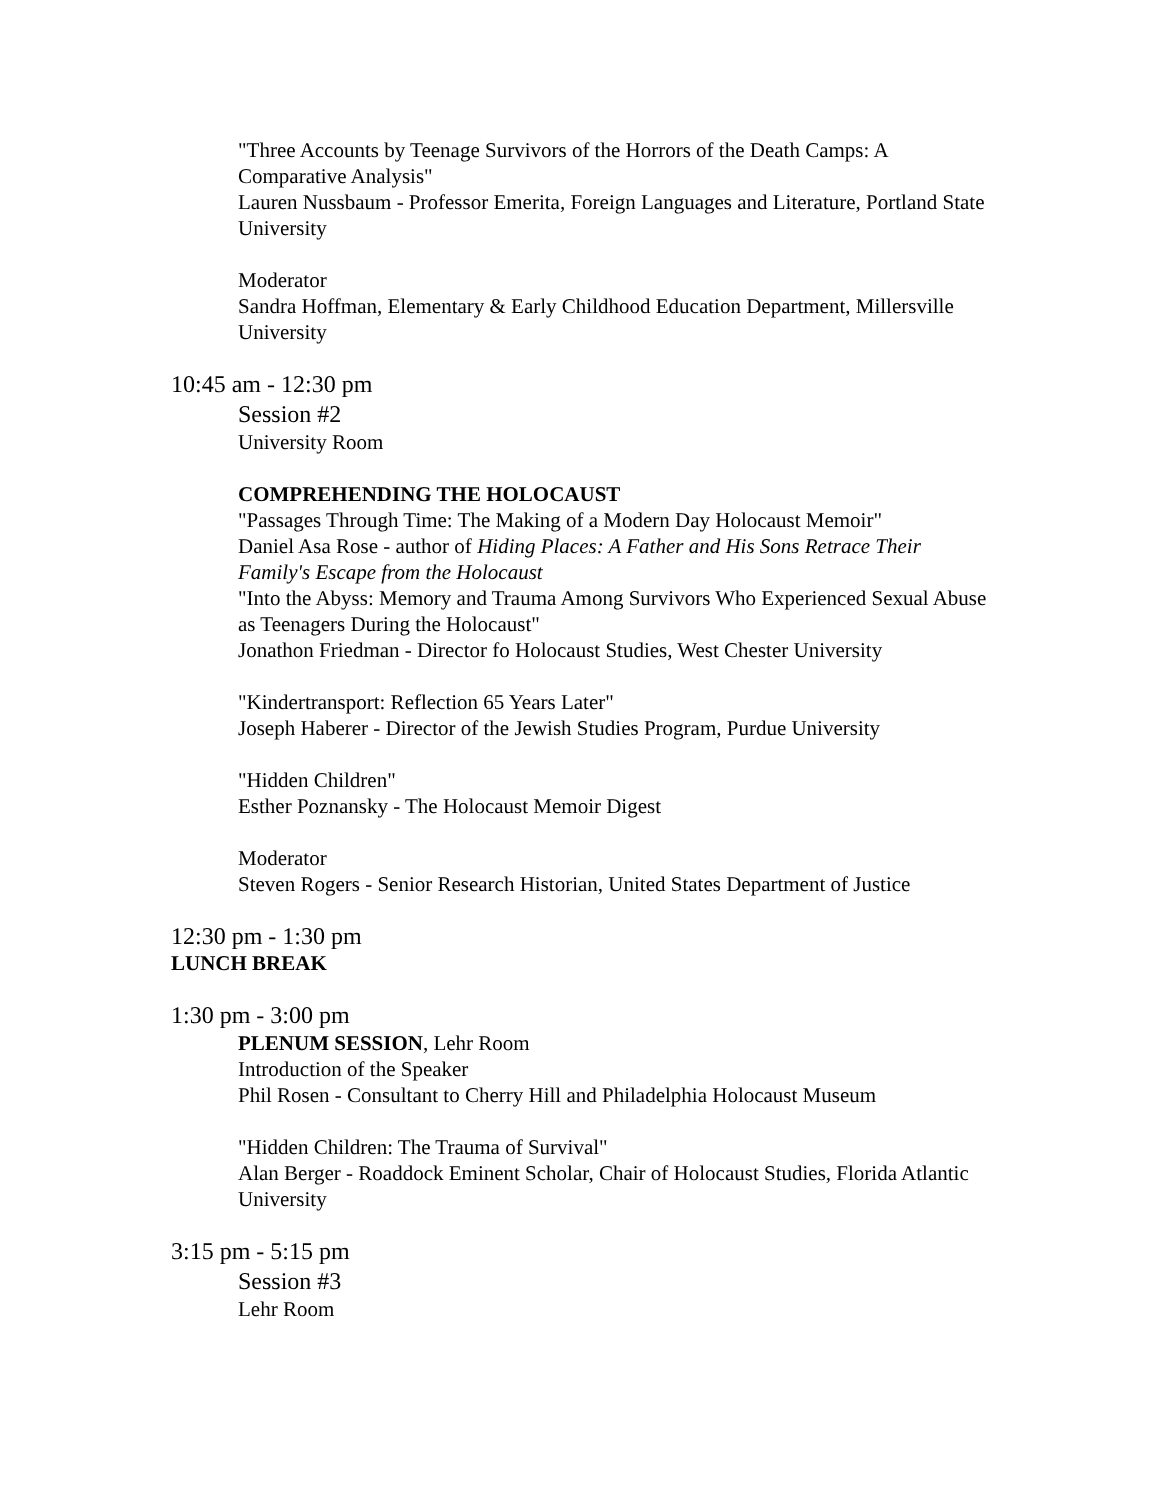"Three Accounts by Teenage Survivors of the Horrors of the Death Camps: A Comparative Analysis"
Lauren Nussbaum - Professor Emerita, Foreign Languages and Literature, Portland State University
Moderator
Sandra Hoffman, Elementary & Early Childhood Education Department, Millersville University
10:45 am - 12:30 pm
Session #2
University Room
COMPREHENDING THE HOLOCAUST
"Passages Through Time: The Making of a Modern Day Holocaust Memoir"
Daniel Asa Rose - author of Hiding Places: A Father and His Sons Retrace Their Family's Escape from the Holocaust
"Into the Abyss: Memory and Trauma Among Survivors Who Experienced Sexual Abuse as Teenagers During the Holocaust"
Jonathon Friedman - Director fo Holocaust Studies, West Chester University
"Kindertransport: Reflection 65 Years Later"
Joseph Haberer - Director of the Jewish Studies Program, Purdue University
"Hidden Children"
Esther Poznansky - The Holocaust Memoir Digest
Moderator
Steven Rogers - Senior Research Historian, United States Department of Justice
12:30 pm - 1:30 pm
LUNCH BREAK
1:30 pm - 3:00 pm
PLENUM SESSION, Lehr Room
Introduction of the Speaker
Phil Rosen - Consultant to Cherry Hill and Philadelphia Holocaust Museum
"Hidden Children: The Trauma of Survival"
Alan Berger - Roaddock Eminent Scholar, Chair of Holocaust Studies, Florida Atlantic University
3:15 pm - 5:15 pm
Session #3
Lehr Room